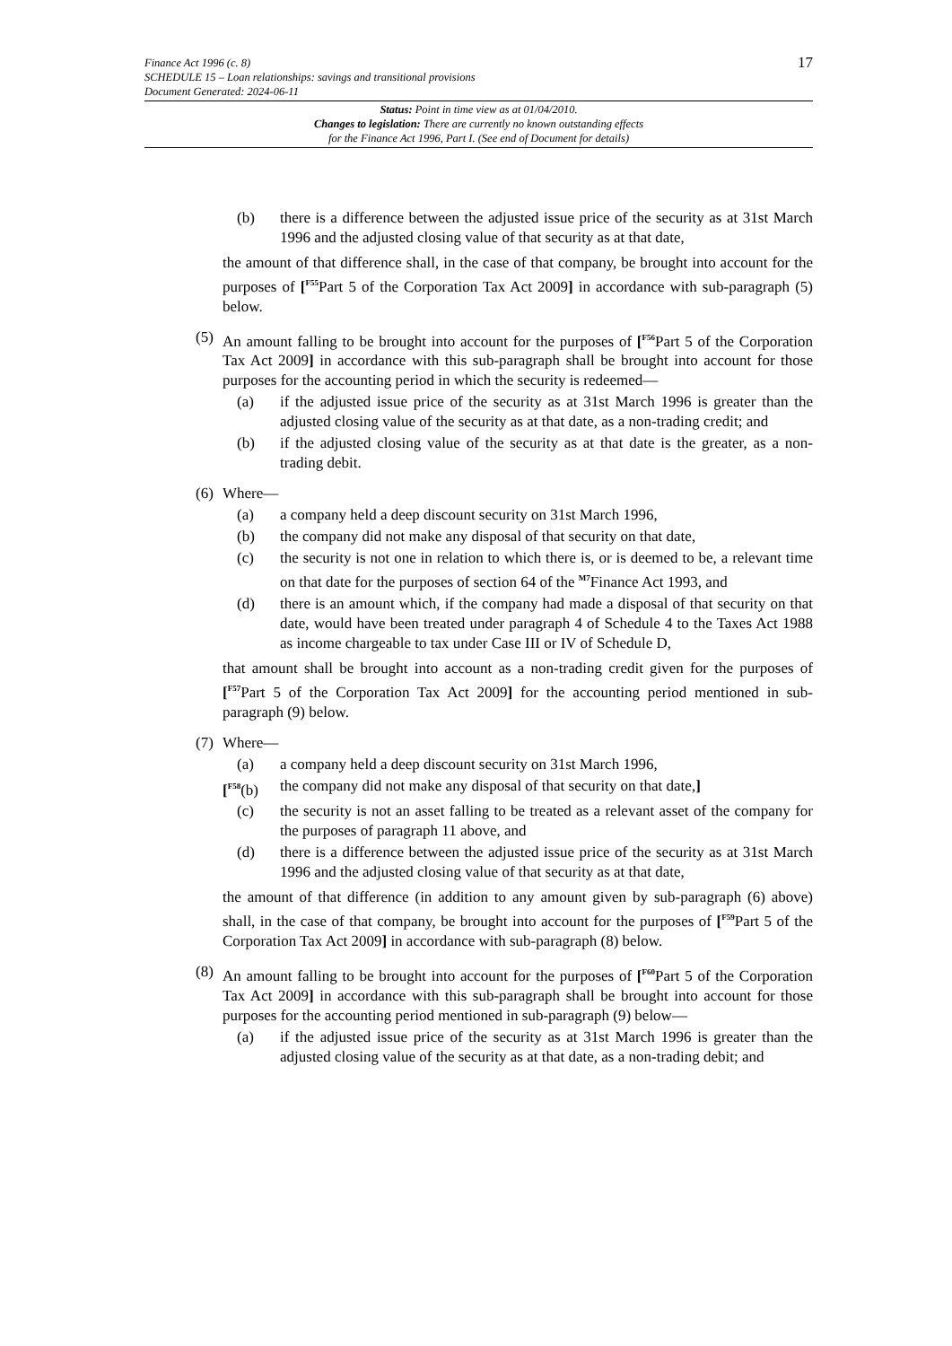17
Finance Act 1996 (c. 8)
SCHEDULE 15 – Loan relationships: savings and transitional provisions
Document Generated: 2024-06-11
Status: Point in time view as at 01/04/2010.
Changes to legislation: There are currently no known outstanding effects
for the Finance Act 1996, Part I. (See end of Document for details)
(b) there is a difference between the adjusted issue price of the security as at 31st March 1996 and the adjusted closing value of that security as at that date,
the amount of that difference shall, in the case of that company, be brought into account for the purposes of [<sup>F55</sup>Part 5 of the Corporation Tax Act 2009] in accordance with sub-paragraph (5) below.
(5) An amount falling to be brought into account for the purposes of [<sup>F56</sup>Part 5 of the Corporation Tax Act 2009] in accordance with this sub-paragraph shall be brought into account for those purposes for the accounting period in which the security is redeemed—
(a) if the adjusted issue price of the security as at 31st March 1996 is greater than the adjusted closing value of the security as at that date, as a non-trading credit; and
(b) if the adjusted closing value of the security as at that date is the greater, as a non-trading debit.
(6) Where—
(a) a company held a deep discount security on 31st March 1996,
(b) the company did not make any disposal of that security on that date,
(c) the security is not one in relation to which there is, or is deemed to be, a relevant time on that date for the purposes of section 64 of the <sup>M7</sup>Finance Act 1993, and
(d) there is an amount which, if the company had made a disposal of that security on that date, would have been treated under paragraph 4 of Schedule 4 to the Taxes Act 1988 as income chargeable to tax under Case III or IV of Schedule D,
that amount shall be brought into account as a non-trading credit given for the purposes of [<sup>F57</sup>Part 5 of the Corporation Tax Act 2009] for the accounting period mentioned in sub-paragraph (9) below.
(7) Where—
(a) a company held a deep discount security on 31st March 1996,
[<sup>F58</sup>(b) the company did not make any disposal of that security on that date,]
(c) the security is not an asset falling to be treated as a relevant asset of the company for the purposes of paragraph 11 above, and
(d) there is a difference between the adjusted issue price of the security as at 31st March 1996 and the adjusted closing value of that security as at that date,
the amount of that difference (in addition to any amount given by sub-paragraph (6) above) shall, in the case of that company, be brought into account for the purposes of [<sup>F59</sup>Part 5 of the Corporation Tax Act 2009] in accordance with sub-paragraph (8) below.
(8) An amount falling to be brought into account for the purposes of [<sup>F60</sup>Part 5 of the Corporation Tax Act 2009] in accordance with this sub-paragraph shall be brought into account for those purposes for the accounting period mentioned in sub-paragraph (9) below—
(a) if the adjusted issue price of the security as at 31st March 1996 is greater than the adjusted closing value of the security as at that date, as a non-trading debit; and